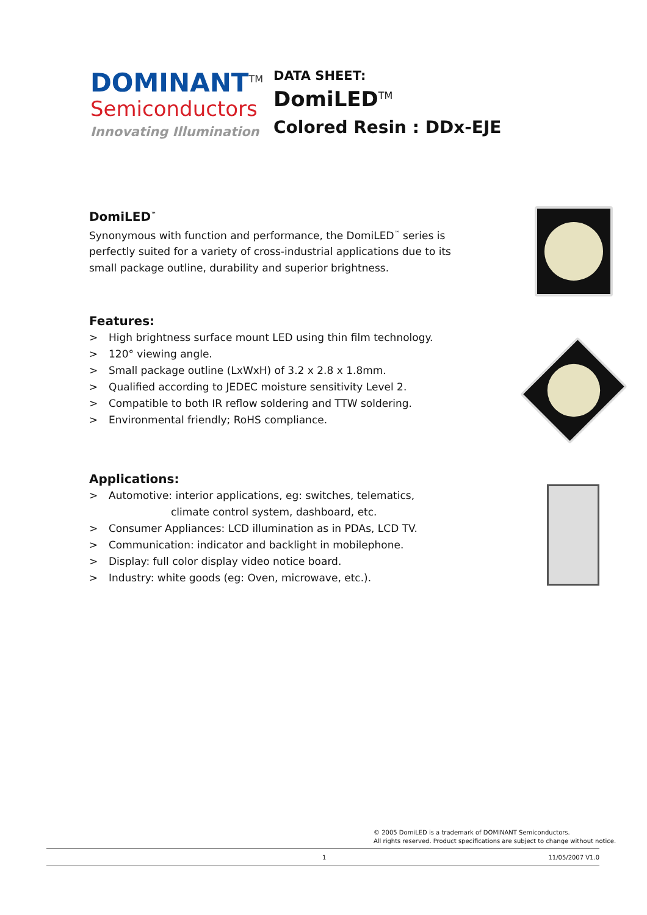DOMINANT<sup>TM</sup>
Semiconductors
Innovating Illumination
DATA SHEET:
DomiLED<sup>TM</sup>
Colored Resin : DDx-EJE
DomiLED<sup>™</sup>
Synonymous with function and performance, the DomiLED<sup>™</sup> series is perfectly suited for a variety of cross-industrial applications due to its small package outline, durability and superior brightness.
Features:
> High brightness surface mount LED using thin film technology.
> 120° viewing angle.
> Small package outline (LxWxH) of 3.2 x 2.8 x 1.8mm.
> Qualified according to JEDEC moisture sensitivity Level 2.
> Compatible to both IR reflow soldering and TTW soldering.
> Environmental friendly; RoHS compliance.
Applications:
> Automotive: interior applications, eg: switches, telematics,
climate control system, dashboard, etc.
> Consumer Appliances: LCD illumination as in PDAs, LCD TV.
> Communication: indicator and backlight in mobilephone.
> Display: full color display video notice board.
> Industry: white goods (eg: Oven, microwave, etc.).
© 2005 DomiLED is a trademark of DOMINANT Semiconductors.
All rights reserved. Product specifications are subject to change without notice.
1 11/05/2007 V1.0